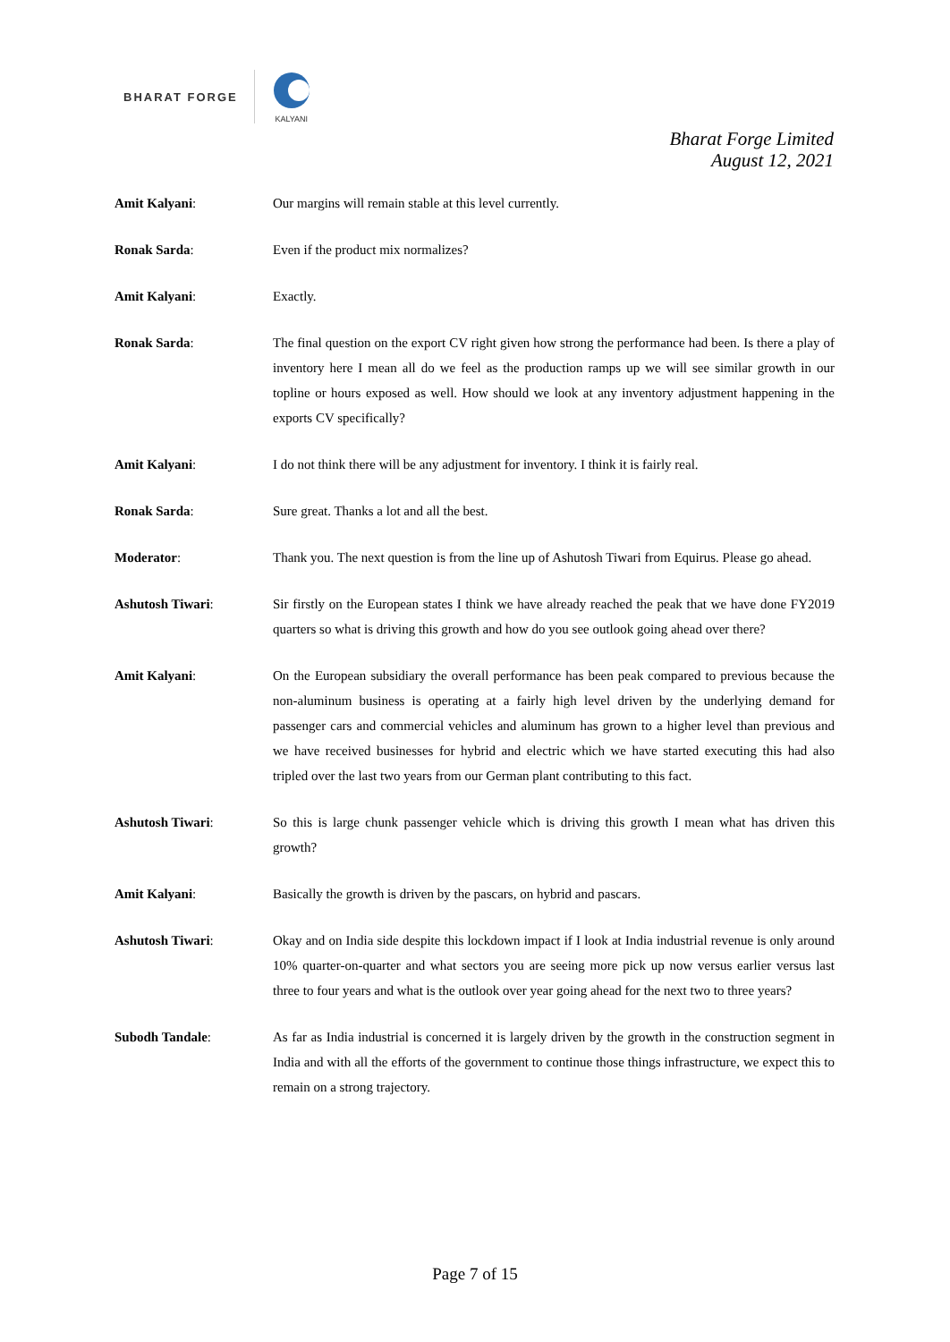BHARAT FORGE
KALYANI
Bharat Forge Limited
August 12, 2021
Amit Kalyani: Our margins will remain stable at this level currently.
Ronak Sarda: Even if the product mix normalizes?
Amit Kalyani: Exactly.
Ronak Sarda: The final question on the export CV right given how strong the performance had been. Is there a play of inventory here I mean all do we feel as the production ramps up we will see similar growth in our topline or hours exposed as well. How should we look at any inventory adjustment happening in the exports CV specifically?
Amit Kalyani: I do not think there will be any adjustment for inventory. I think it is fairly real.
Ronak Sarda: Sure great. Thanks a lot and all the best.
Moderator: Thank you. The next question is from the line up of Ashutosh Tiwari from Equirus. Please go ahead.
Ashutosh Tiwari: Sir firstly on the European states I think we have already reached the peak that we have done FY2019 quarters so what is driving this growth and how do you see outlook going ahead over there?
Amit Kalyani: On the European subsidiary the overall performance has been peak compared to previous because the non-aluminum business is operating at a fairly high level driven by the underlying demand for passenger cars and commercial vehicles and aluminum has grown to a higher level than previous and we have received businesses for hybrid and electric which we have started executing this had also tripled over the last two years from our German plant contributing to this fact.
Ashutosh Tiwari: So this is large chunk passenger vehicle which is driving this growth I mean what has driven this growth?
Amit Kalyani: Basically the growth is driven by the pascars, on hybrid and pascars.
Ashutosh Tiwari: Okay and on India side despite this lockdown impact if I look at India industrial revenue is only around 10% quarter-on-quarter and what sectors you are seeing more pick up now versus earlier versus last three to four years and what is the outlook over year going ahead for the next two to three years?
Subodh Tandale: As far as India industrial is concerned it is largely driven by the growth in the construction segment in India and with all the efforts of the government to continue those things infrastructure, we expect this to remain on a strong trajectory.
Page 7 of 15